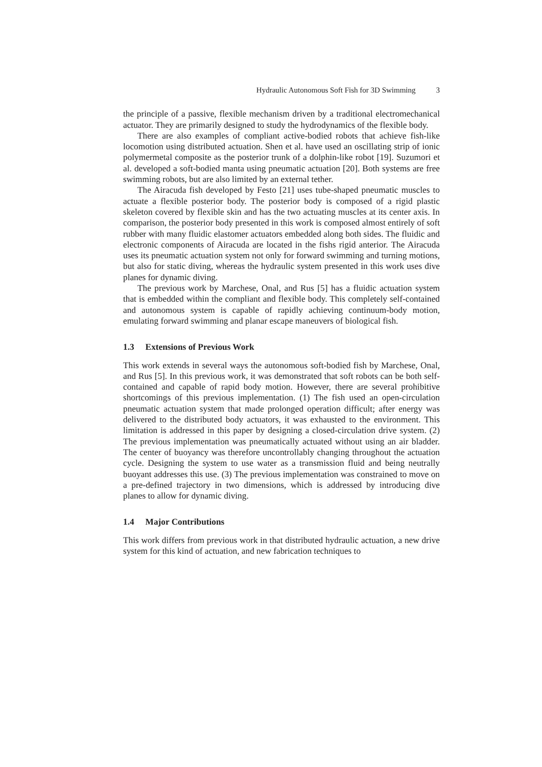Hydraulic Autonomous Soft Fish for 3D Swimming 3
the principle of a passive, flexible mechanism driven by a traditional electromechanical actuator. They are primarily designed to study the hydrodynamics of the flexible body.
There are also examples of compliant active-bodied robots that achieve fish-like locomotion using distributed actuation. Shen et al. have used an oscillating strip of ionic polymermetal composite as the posterior trunk of a dolphin-like robot [19]. Suzumori et al. developed a soft-bodied manta using pneumatic actuation [20]. Both systems are free swimming robots, but are also limited by an external tether.
The Airacuda fish developed by Festo [21] uses tube-shaped pneumatic muscles to actuate a flexible posterior body. The posterior body is composed of a rigid plastic skeleton covered by flexible skin and has the two actuating muscles at its center axis. In comparison, the posterior body presented in this work is composed almost entirely of soft rubber with many fluidic elastomer actuators embedded along both sides. The fluidic and electronic components of Airacuda are located in the fishs rigid anterior. The Airacuda uses its pneumatic actuation system not only for forward swimming and turning motions, but also for static diving, whereas the hydraulic system presented in this work uses dive planes for dynamic diving.
The previous work by Marchese, Onal, and Rus [5] has a fluidic actuation system that is embedded within the compliant and flexible body. This completely self-contained and autonomous system is capable of rapidly achieving continuum-body motion, emulating forward swimming and planar escape maneuvers of biological fish.
1.3 Extensions of Previous Work
This work extends in several ways the autonomous soft-bodied fish by Marchese, Onal, and Rus [5]. In this previous work, it was demonstrated that soft robots can be both self-contained and capable of rapid body motion. However, there are several prohibitive shortcomings of this previous implementation. (1) The fish used an open-circulation pneumatic actuation system that made prolonged operation difficult; after energy was delivered to the distributed body actuators, it was exhausted to the environment. This limitation is addressed in this paper by designing a closed-circulation drive system. (2) The previous implementation was pneumatically actuated without using an air bladder. The center of buoyancy was therefore uncontrollably changing throughout the actuation cycle. Designing the system to use water as a transmission fluid and being neutrally buoyant addresses this use. (3) The previous implementation was constrained to move on a pre-defined trajectory in two dimensions, which is addressed by introducing dive planes to allow for dynamic diving.
1.4 Major Contributions
This work differs from previous work in that distributed hydraulic actuation, a new drive system for this kind of actuation, and new fabrication techniques to